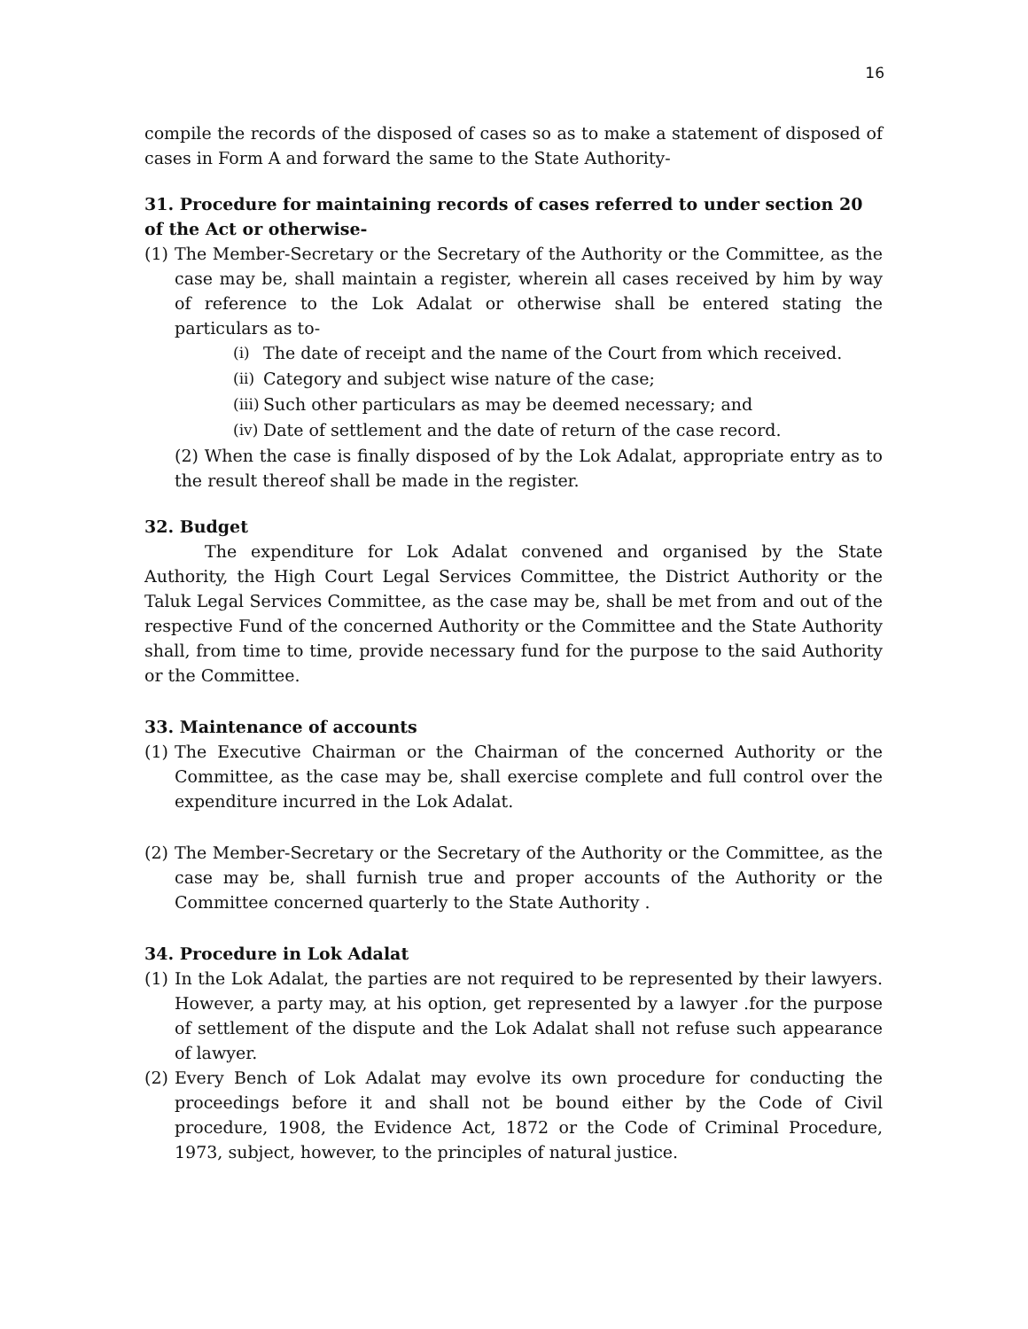16
compile the records of the disposed of cases so as to make a statement of disposed of cases in Form A and forward the same to the State Authority-
31. Procedure for maintaining records of cases referred to under section 20 of the Act or otherwise-
(1) The Member-Secretary or the Secretary of the Authority or the Committee, as the case may be, shall maintain a register, wherein all cases received by him by way of reference to the Lok Adalat or otherwise shall be entered stating the particulars as to-
(i) The date of receipt and the name of the Court from which received.
(ii) Category and subject wise nature of the case;
(iii) Such other particulars as may be deemed necessary; and
(iv) Date of settlement and the date of return of the case record.
(2) When the case is finally disposed of by the Lok Adalat, appropriate entry as to the result thereof shall be made in the register.
32. Budget
The expenditure for Lok Adalat convened and organised by the State Authority, the High Court Legal Services Committee, the District Authority or the Taluk Legal Services Committee, as the case may be, shall be met from and out of the respective Fund of the concerned Authority or the Committee and the State Authority shall, from time to time, provide necessary fund for the purpose to the said Authority or the Committee.
33. Maintenance of accounts
(1) The Executive Chairman or the Chairman of the concerned Authority or the Committee, as the case may be, shall exercise complete and full control over the expenditure incurred in the Lok Adalat.
(2) The Member-Secretary or the Secretary of the Authority or the Committee, as the case may be, shall furnish true and proper accounts of the Authority or the Committee concerned quarterly to the State Authority .
34. Procedure in Lok Adalat
(1) In the Lok Adalat, the parties are not required to be represented by their lawyers. However, a party may, at his option, get represented by a lawyer .for the purpose of settlement of the dispute and the Lok Adalat shall not refuse such appearance of lawyer.
(2) Every Bench of Lok Adalat may evolve its own procedure for conducting the proceedings before it and shall not be bound either by the Code of Civil procedure, 1908, the Evidence Act, 1872 or the Code of Criminal Procedure, 1973, subject, however, to the principles of natural justice.